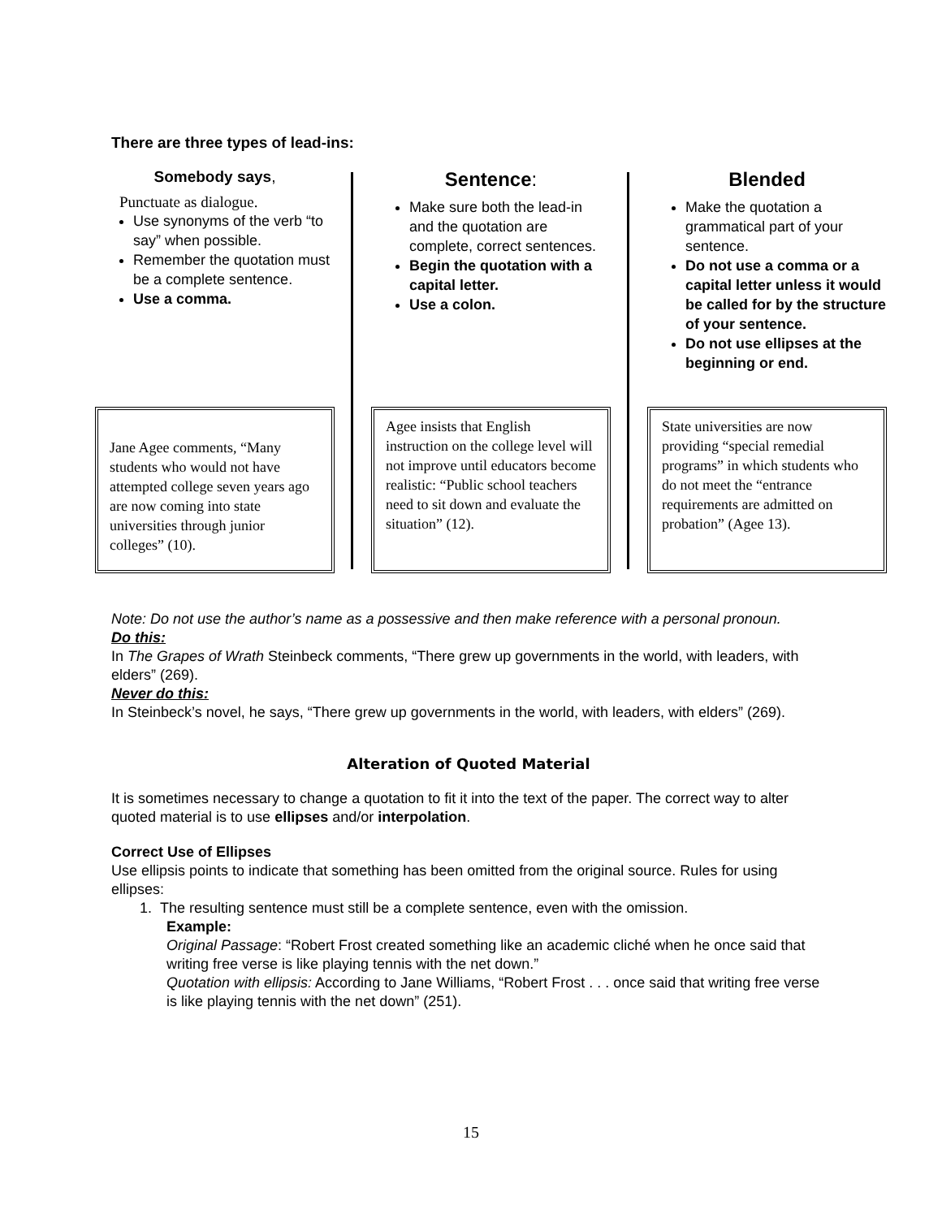There are three types of lead-ins:
Somebody says,
Punctuate as dialogue.
Use synonyms of the verb “to say” when possible.
Remember the quotation must be a complete sentence.
Use a comma.
Jane Agee comments, “Many students who would not have attempted college seven years ago are now coming into state universities through junior colleges” (10).
Sentence:
Make sure both the lead-in and the quotation are complete, correct sentences.
Begin the quotation with a capital letter.
Use a colon.
Agee insists that English instruction on the college level will not improve until educators become realistic: “Public school teachers need to sit down and evaluate the situation” (12).
Blended
Make the quotation a grammatical part of your sentence.
Do not use a comma or a capital letter unless it would be called for by the structure of your sentence.
Do not use ellipses at the beginning or end.
State universities are now providing “special remedial programs” in which students who do not meet the “entrance requirements are admitted on probation” (Agee 13).
Note: Do not use the author’s name as a possessive and then make reference with a personal pronoun.
Do this:
In The Grapes of Wrath Steinbeck comments, “There grew up governments in the world, with leaders, with elders” (269).
Never do this:
In Steinbeck’s novel, he says, “There grew up governments in the world, with leaders, with elders” (269).
Alteration of Quoted Material
It is sometimes necessary to change a quotation to fit it into the text of the paper. The correct way to alter quoted material is to use ellipses and/or interpolation.
Correct Use of Ellipses
Use ellipsis points to indicate that something has been omitted from the original source. Rules for using ellipses:
1. The resulting sentence must still be a complete sentence, even with the omission.
Example:
Original Passage: “Robert Frost created something like an academic cliché when he once said that writing free verse is like playing tennis with the net down.”
Quotation with ellipsis: According to Jane Williams, “Robert Frost . . . once said that writing free verse is like playing tennis with the net down” (251).
15